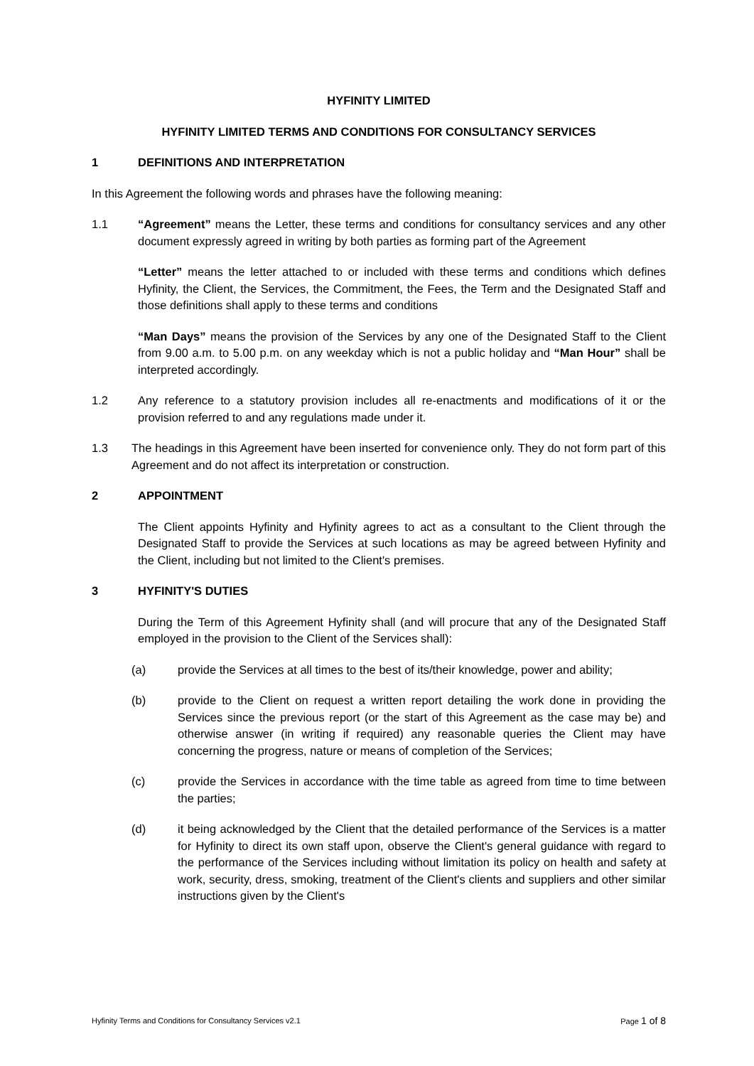HYFINITY LIMITED
HYFINITY LIMITED TERMS AND CONDITIONS FOR CONSULTANCY SERVICES
1 DEFINITIONS AND INTERPRETATION
In this Agreement the following words and phrases have the following meaning:
1.1 “Agreement” means the Letter, these terms and conditions for consultancy services and any other document expressly agreed in writing by both parties as forming part of the Agreement
“Letter” means the letter attached to or included with these terms and conditions which defines Hyfinity, the Client, the Services, the Commitment, the Fees, the Term and the Designated Staff and those definitions shall apply to these terms and conditions
“Man Days” means the provision of the Services by any one of the Designated Staff to the Client from 9.00 a.m. to 5.00 p.m. on any weekday which is not a public holiday and “Man Hour” shall be interpreted accordingly.
1.2 Any reference to a statutory provision includes all re-enactments and modifications of it or the provision referred to and any regulations made under it.
1.3 The headings in this Agreement have been inserted for convenience only. They do not form part of this Agreement and do not affect its interpretation or construction.
2 APPOINTMENT
The Client appoints Hyfinity and Hyfinity agrees to act as a consultant to the Client through the Designated Staff to provide the Services at such locations as may be agreed between Hyfinity and the Client, including but not limited to the Client's premises.
3 HYFINITY'S DUTIES
During the Term of this Agreement Hyfinity shall (and will procure that any of the Designated Staff employed in the provision to the Client of the Services shall):
(a) provide the Services at all times to the best of its/their knowledge, power and ability;
(b) provide to the Client on request a written report detailing the work done in providing the Services since the previous report (or the start of this Agreement as the case may be) and otherwise answer (in writing if required) any reasonable queries the Client may have concerning the progress, nature or means of completion of the Services;
(c) provide the Services in accordance with the time table as agreed from time to time between the parties;
(d) it being acknowledged by the Client that the detailed performance of the Services is a matter for Hyfinity to direct its own staff upon, observe the Client's general guidance with regard to the performance of the Services including without limitation its policy on health and safety at work, security, dress, smoking, treatment of the Client's clients and suppliers and other similar instructions given by the Client's
Hyfinity Terms and Conditions for Consultancy Services v2.1 Page 1 of 8